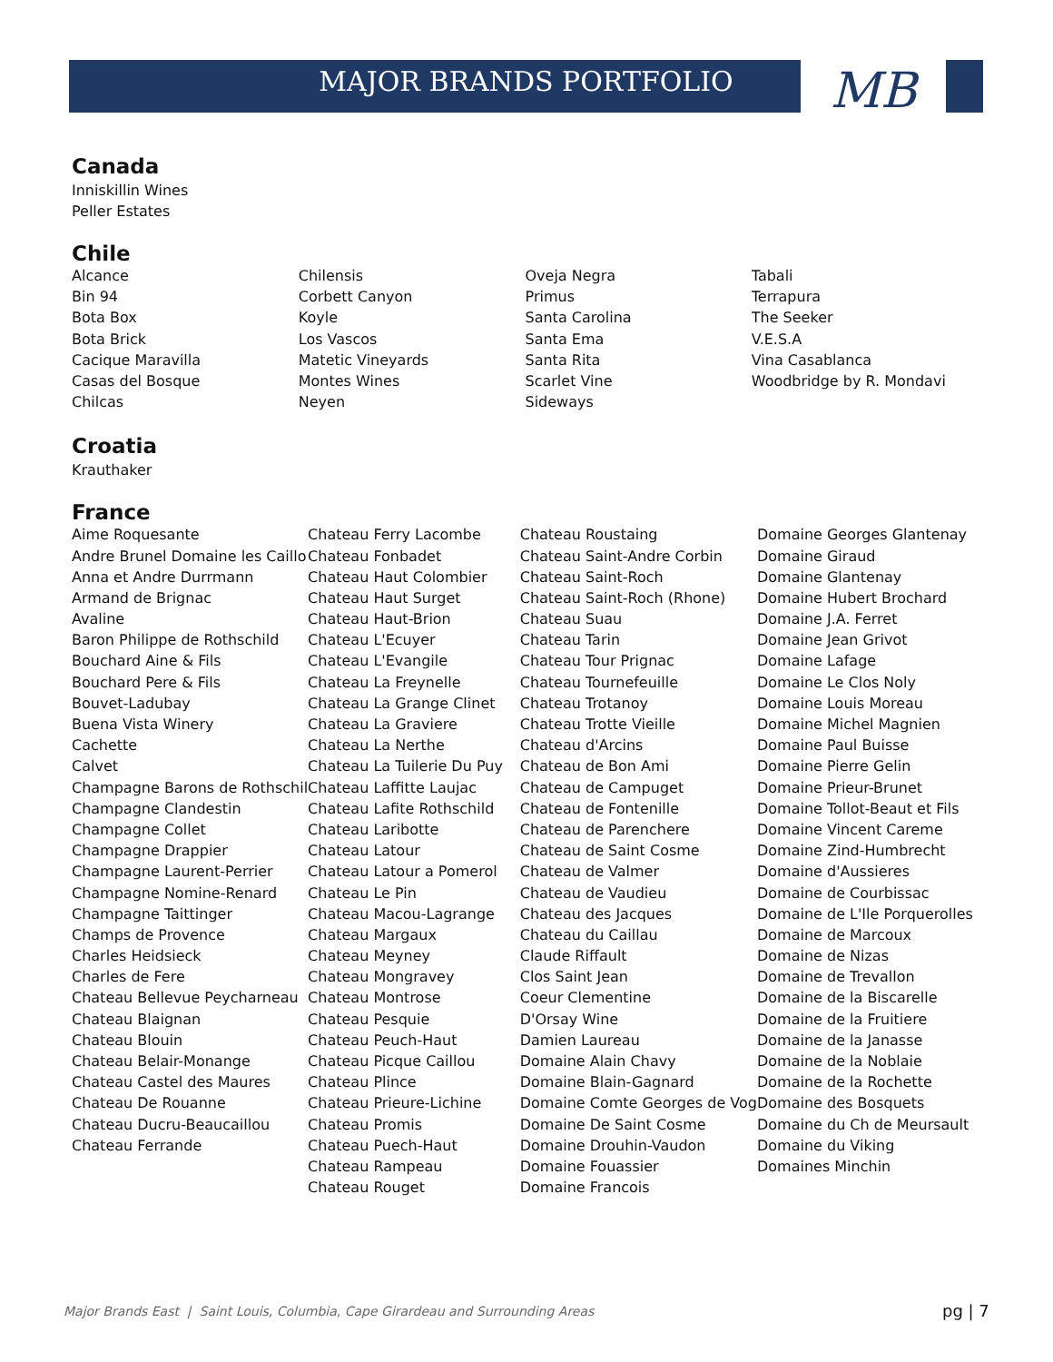MAJOR BRANDS PORTFOLIO MB
Canada
Inniskillin Wines
Peller Estates
Chile
| Alcance | Chilensis | Oveja Negra | Tabali |
| Bin 94 | Corbett Canyon | Primus | Terrapura |
| Bota Box | Koyle | Santa Carolina | The Seeker |
| Bota Brick | Los Vascos | Santa Ema | V.E.S.A |
| Cacique Maravilla | Matetic Vineyards | Santa Rita | Vina Casablanca |
| Casas del Bosque | Montes Wines | Scarlet Vine | Woodbridge by R. Mondavi |
| Chilcas | Neyen | Sideways | |
Croatia
Krauthaker
France
| Aime Roquesante | Chateau Ferry Lacombe | Chateau Roustaing | Domaine Georges Glantenay |
| Andre Brunel Domaine les Caillo | Chateau Fonbadet | Chateau Saint-Andre Corbin | Domaine Giraud |
| Anna et Andre Durrmann | Chateau Haut Colombier | Chateau Saint-Roch | Domaine Glantenay |
| Armand de Brignac | Chateau Haut Surget | Chateau Saint-Roch (Rhone) | Domaine Hubert Brochard |
| Avaline | Chateau Haut-Brion | Chateau Suau | Domaine J.A. Ferret |
| Baron Philippe de Rothschild | Chateau L'Ecuyer | Chateau Tarin | Domaine Jean Grivot |
| Bouchard Aine & Fils | Chateau L'Evangile | Chateau Tour Prignac | Domaine Lafage |
| Bouchard Pere & Fils | Chateau La Freynelle | Chateau Tournefeuille | Domaine Le Clos Noly |
| Bouvet-Ladubay | Chateau La Grange Clinet | Chateau Trotanoy | Domaine Louis Moreau |
| Buena Vista Winery | Chateau La Graviere | Chateau Trotte Vieille | Domaine Michel Magnien |
| Cachette | Chateau La Nerthe | Chateau d'Arcins | Domaine Paul Buisse |
| Calvet | Chateau La Tuilerie Du Puy | Chateau de Bon Ami | Domaine Pierre Gelin |
| Champagne Barons de Rothschil | Chateau Laffitte Laujac | Chateau de Campuget | Domaine Prieur-Brunet |
| Champagne Clandestin | Chateau Lafite Rothschild | Chateau de Fontenille | Domaine Tollot-Beaut et Fils |
| Champagne Collet | Chateau Laribotte | Chateau de Parenchere | Domaine Vincent Careme |
| Champagne Drappier | Chateau Latour | Chateau de Saint Cosme | Domaine Zind-Humbrecht |
| Champagne Laurent-Perrier | Chateau Latour a Pomerol | Chateau de Valmer | Domaine d'Aussieres |
| Champagne Nomine-Renard | Chateau Le Pin | Chateau de Vaudieu | Domaine de Courbissac |
| Champagne Taittinger | Chateau Macou-Lagrange | Chateau des Jacques | Domaine de L'Ile Porquerolles |
| Champs de Provence | Chateau Margaux | Chateau du Caillau | Domaine de Marcoux |
| Charles Heidsieck | Chateau Meyney | Claude Riffault | Domaine de Nizas |
| Charles de Fere | Chateau Mongravey | Clos Saint Jean | Domaine de Trevallon |
| Chateau Bellevue Peycharneau | Chateau Montrose | Coeur Clementine | Domaine de la Biscarelle |
| Chateau Blaignan | Chateau Pesquie | D'Orsay Wine | Domaine de la Fruitiere |
| Chateau Blouin | Chateau Peuch-Haut | Damien Laureau | Domaine de la Janasse |
| Chateau Belair-Monange | Chateau Picque Caillou | Domaine Alain Chavy | Domaine de la Noblaie |
| Chateau Castel des Maures | Chateau Plince | Domaine Blain-Gagnard | Domaine de la Rochette |
| Chateau De Rouanne | Chateau Prieure-Lichine | Domaine Comte Georges de Vog | Domaine des Bosquets |
| Chateau Ducru-Beaucaillou | Chateau Promis | Domaine De Saint Cosme | Domaine du Ch de Meursault |
| Chateau Ferrande | Chateau Puech-Haut | Domaine Drouhin-Vaudon | Domaine du Viking |
| | Chateau Rampeau | Domaine Fouassier | Domaines Minchin |
| | Chateau Rouget | Domaine Francois | |
Major Brands East | Saint Louis, Columbia, Cape Girardeau and Surrounding Areas
pg | 7